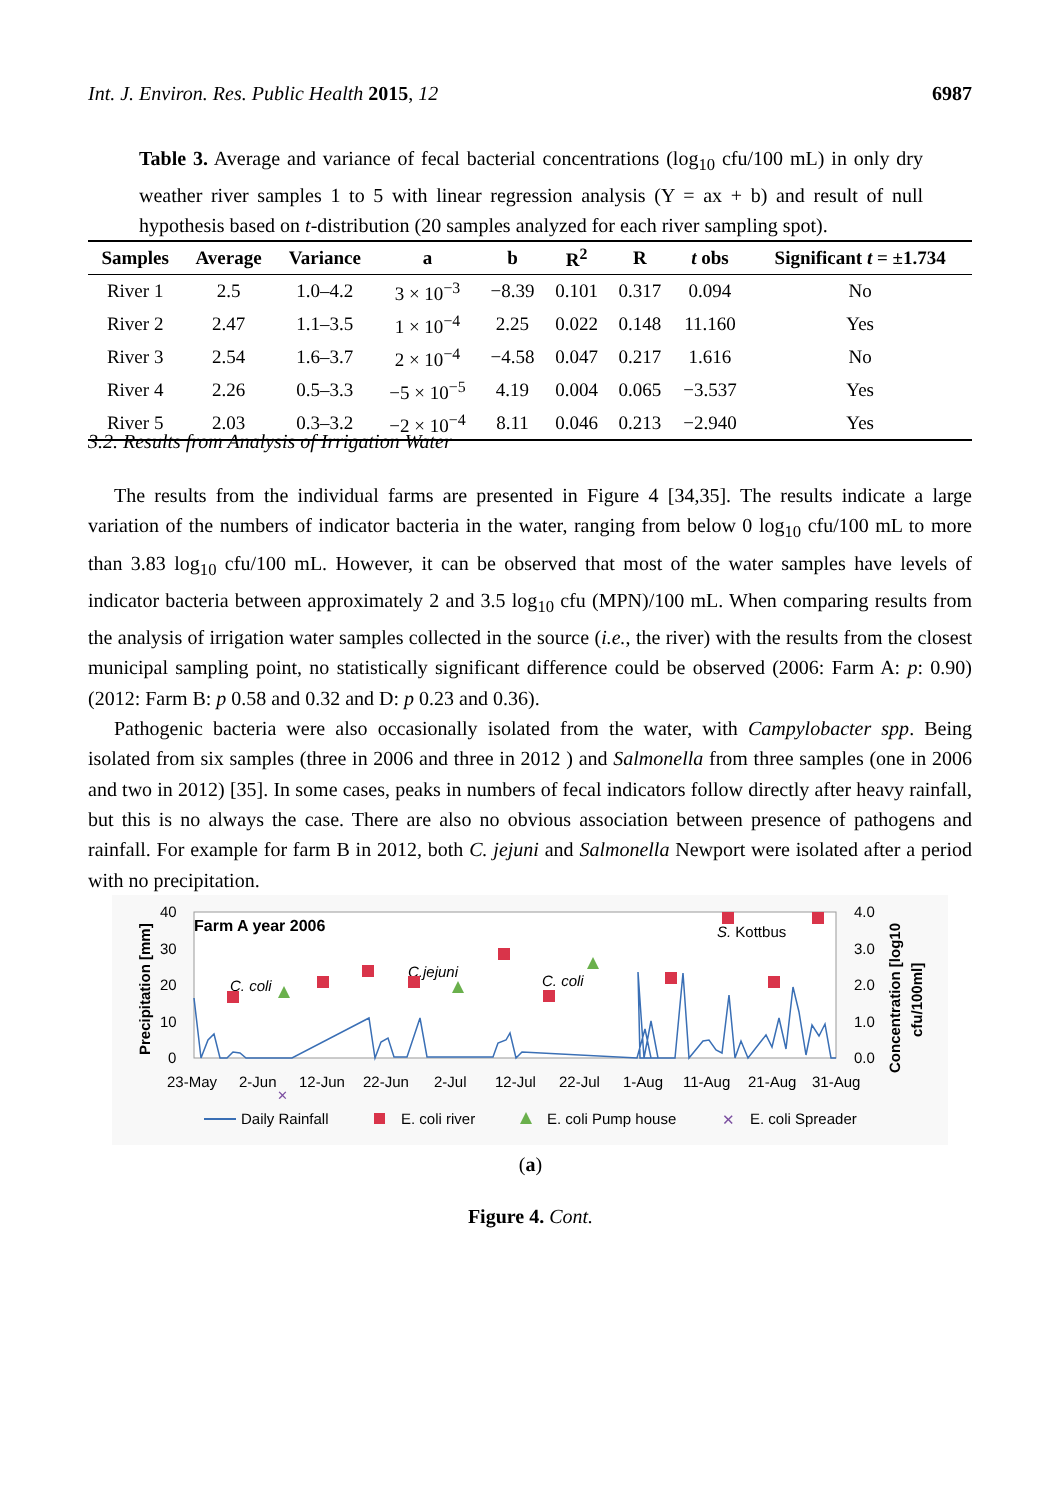Int. J. Environ. Res. Public Health 2015, 12 6987
Table 3. Average and variance of fecal bacterial concentrations (log<sub>10</sub> cfu/100 mL) in only dry weather river samples 1 to 5 with linear regression analysis (Y = ax + b) and result of null hypothesis based on t-distribution (20 samples analyzed for each river sampling spot).
| Samples | Average | Variance | a | b | R<sup>2</sup> | R | t obs | Significant t = ±1.734 |
| --- | --- | --- | --- | --- | --- | --- | --- | --- |
| River 1 | 2.5 | 1.0–4.2 | 3 × 10<sup>−3</sup> | −8.39 | 0.101 | 0.317 | 0.094 | No |
| River 2 | 2.47 | 1.1–3.5 | 1 × 10<sup>−4</sup> | 2.25 | 0.022 | 0.148 | 11.160 | Yes |
| River 3 | 2.54 | 1.6–3.7 | 2 × 10<sup>−4</sup> | −4.58 | 0.047 | 0.217 | 1.616 | No |
| River 4 | 2.26 | 0.5–3.3 | −5 × 10<sup>−5</sup> | 4.19 | 0.004 | 0.065 | −3.537 | Yes |
| River 5 | 2.03 | 0.3–3.2 | −2 × 10<sup>−4</sup> | 8.11 | 0.046 | 0.213 | −2.940 | Yes |
3.2. Results from Analysis of Irrigation Water
The results from the individual farms are presented in Figure 4 [34,35]. The results indicate a large variation of the numbers of indicator bacteria in the water, ranging from below 0 log<sub>10</sub> cfu/100 mL to more than 3.83 log<sub>10</sub> cfu/100 mL. However, it can be observed that most of the water samples have levels of indicator bacteria between approximately 2 and 3.5 log<sub>10</sub> cfu (MPN)/100 mL. When comparing results from the analysis of irrigation water samples collected in the source (i.e., the river) with the results from the closest municipal sampling point, no statistically significant difference could be observed (2006: Farm A: p: 0.90) (2012: Farm B: p 0.58 and 0.32 and D: p 0.23 and 0.36).
Pathogenic bacteria were also occasionally isolated from the water, with Campylobacter spp. Being isolated from six samples (three in 2006 and three in 2012 ) and Salmonella from three samples (one in 2006 and two in 2012) [35]. In some cases, peaks in numbers of fecal indicators follow directly after heavy rainfall, but this is no always the case. There are also no obvious association between presence of pathogens and rainfall. For example for farm B in 2012, both C. jejuni and Salmonella Newport were isolated after a period with no precipitation.
40
30
20
10
0
4.0
3.0
2.0
1.0
0.0
Precipitation [mm]
Concentration [log10
cfu/100ml]
Farm A year 2006
C. coli
C.jejuni
C. coli
S. Kottbus
✕
23-May
2-Jun
12-Jun
22-Jun
2-Jul
12-Jul
22-Jul
1-Aug
11-Aug
21-Aug
31-Aug
Daily Rainfall
E. coli river
E. coli Pump house
✕
E. coli Spreader
(a)
Figure 4. Cont.